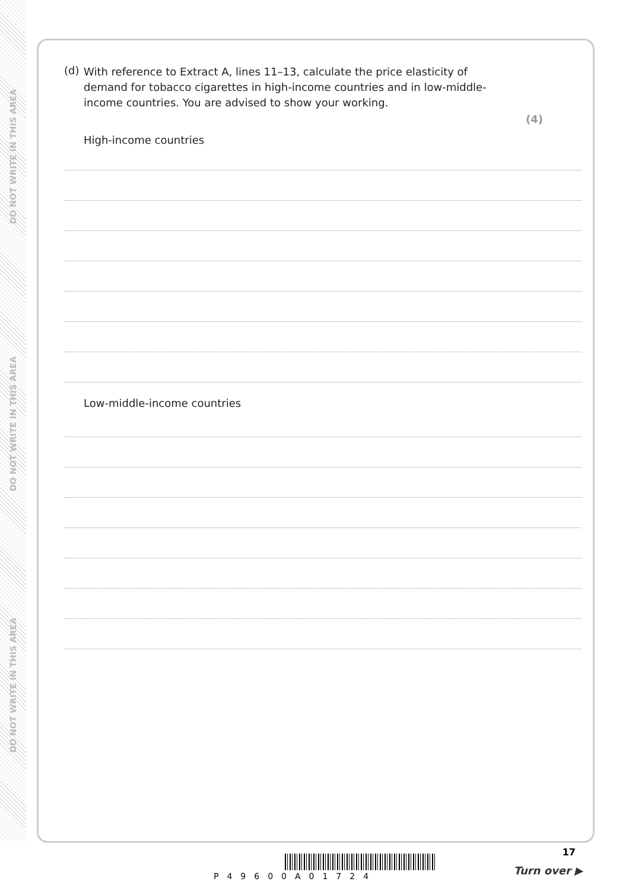DO NOT WRITE IN THIS AREA
DO NOT WRITE IN THIS AREA
DO NOT WRITE IN THIS AREA
(d)
With reference to Extract A, lines 11–13, calculate the price elasticity of demand for tobacco cigarettes in high-income countries and in low-middle-income countries. You are advised to show your working.
(4)
High-income countries
Low-middle-income countries
17
P49600A01724 Turn over ▶